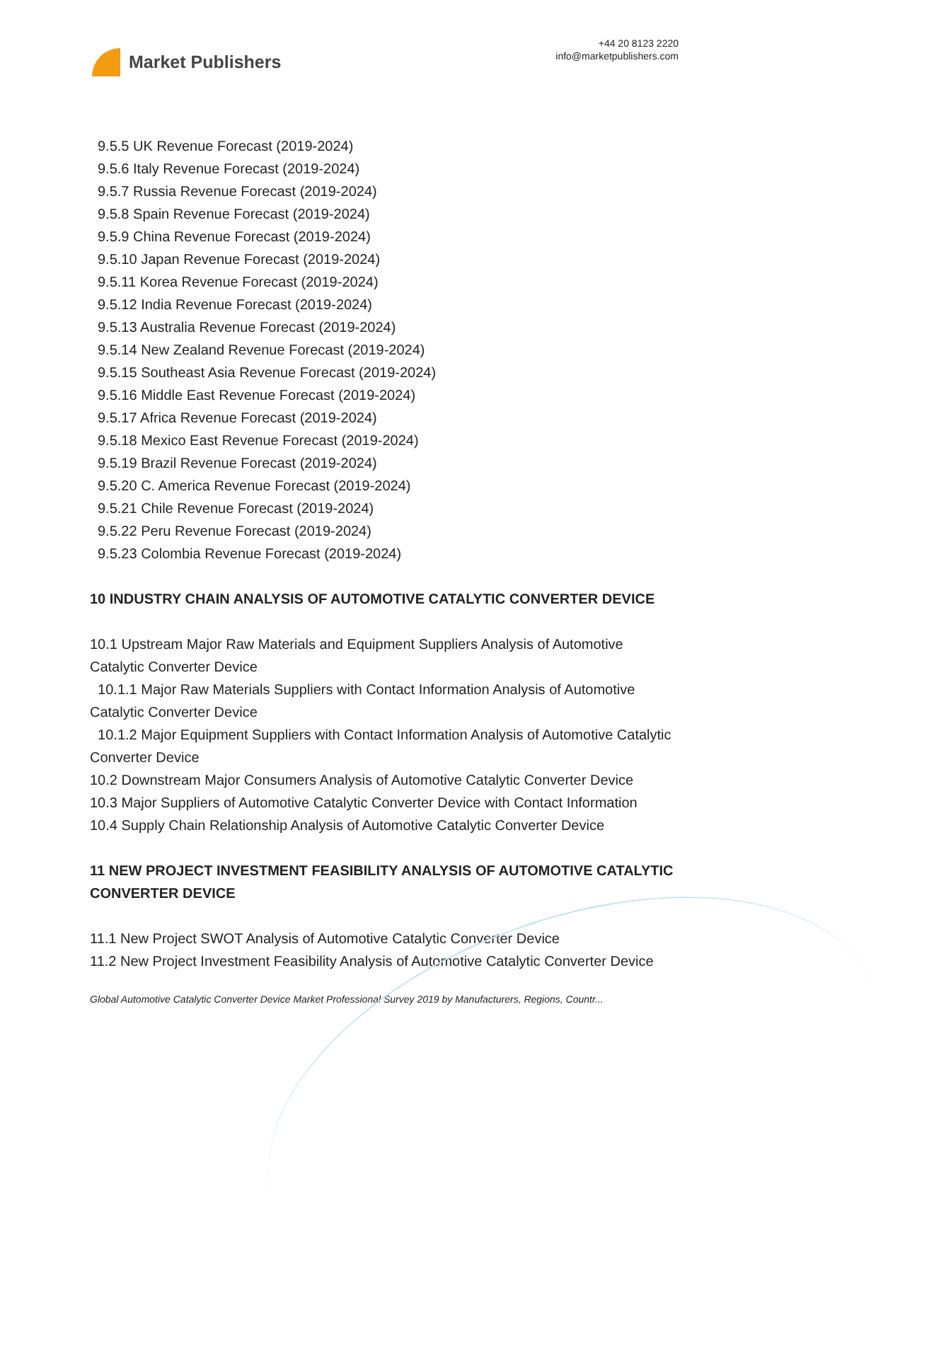Market Publishers
+44 20 8123 2220
info@marketpublishers.com
9.5.5 UK Revenue Forecast (2019-2024)
9.5.6 Italy Revenue Forecast (2019-2024)
9.5.7 Russia Revenue Forecast (2019-2024)
9.5.8 Spain Revenue Forecast (2019-2024)
9.5.9 China Revenue Forecast (2019-2024)
9.5.10 Japan Revenue Forecast (2019-2024)
9.5.11 Korea Revenue Forecast (2019-2024)
9.5.12 India Revenue Forecast (2019-2024)
9.5.13 Australia Revenue Forecast (2019-2024)
9.5.14 New Zealand Revenue Forecast (2019-2024)
9.5.15 Southeast Asia Revenue Forecast (2019-2024)
9.5.16 Middle East Revenue Forecast (2019-2024)
9.5.17 Africa Revenue Forecast (2019-2024)
9.5.18 Mexico East Revenue Forecast (2019-2024)
9.5.19 Brazil Revenue Forecast (2019-2024)
9.5.20 C. America Revenue Forecast (2019-2024)
9.5.21 Chile Revenue Forecast (2019-2024)
9.5.22 Peru Revenue Forecast (2019-2024)
9.5.23 Colombia Revenue Forecast (2019-2024)
10 INDUSTRY CHAIN ANALYSIS OF AUTOMOTIVE CATALYTIC CONVERTER DEVICE
10.1 Upstream Major Raw Materials and Equipment Suppliers Analysis of Automotive Catalytic Converter Device
10.1.1 Major Raw Materials Suppliers with Contact Information Analysis of Automotive Catalytic Converter Device
10.1.2 Major Equipment Suppliers with Contact Information Analysis of Automotive Catalytic Converter Device
10.2 Downstream Major Consumers Analysis of Automotive Catalytic Converter Device
10.3 Major Suppliers of Automotive Catalytic Converter Device with Contact Information
10.4 Supply Chain Relationship Analysis of Automotive Catalytic Converter Device
11 NEW PROJECT INVESTMENT FEASIBILITY ANALYSIS OF AUTOMOTIVE CATALYTIC CONVERTER DEVICE
11.1 New Project SWOT Analysis of Automotive Catalytic Converter Device
11.2 New Project Investment Feasibility Analysis of Automotive Catalytic Converter Device
Global Automotive Catalytic Converter Device Market Professional Survey 2019 by Manufacturers, Regions, Countr...